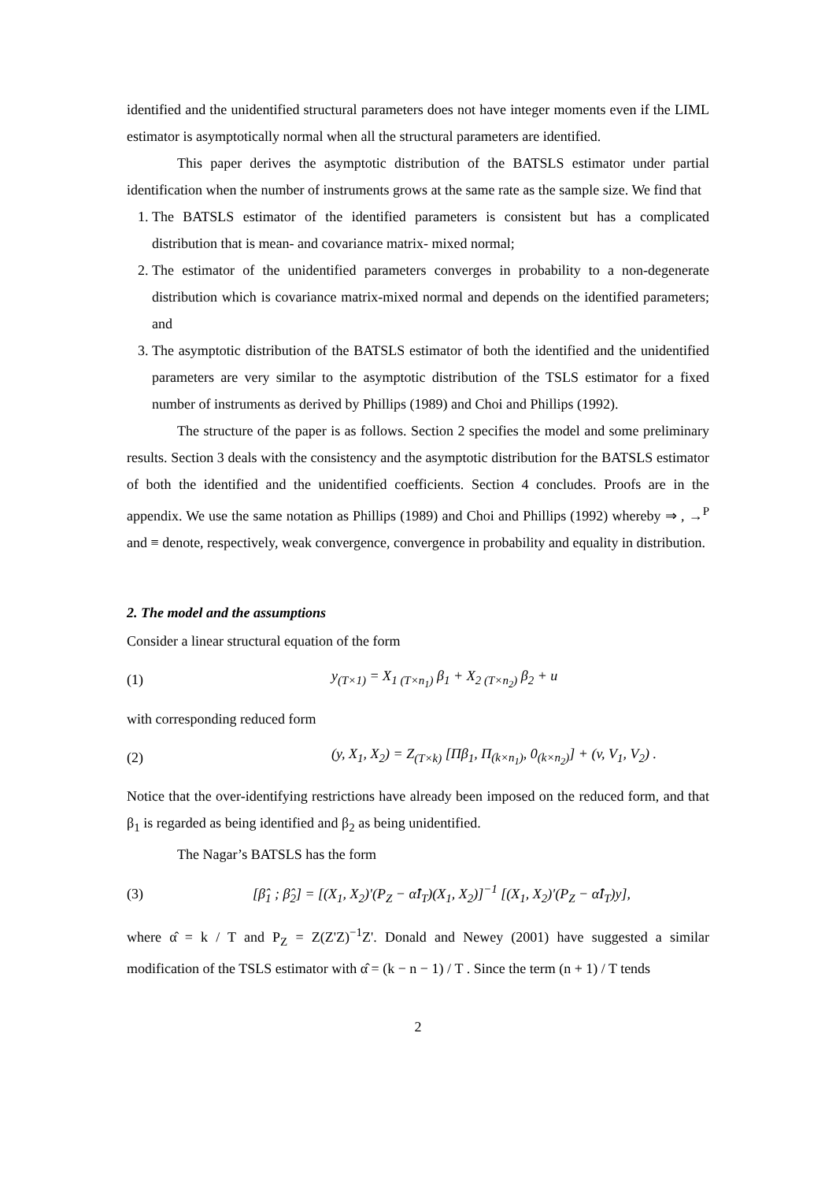identified and the unidentified structural parameters does not have integer moments even if the LIML estimator is asymptotically normal when all the structural parameters are identified.
This paper derives the asymptotic distribution of the BATSLS estimator under partial identification when the number of instruments grows at the same rate as the sample size. We find that
1. The BATSLS estimator of the identified parameters is consistent but has a complicated distribution that is mean- and covariance matrix- mixed normal;
2. The estimator of the unidentified parameters converges in probability to a non-degenerate distribution which is covariance matrix-mixed normal and depends on the identified parameters; and
3. The asymptotic distribution of the BATSLS estimator of both the identified and the unidentified parameters are very similar to the asymptotic distribution of the TSLS estimator for a fixed number of instruments as derived by Phillips (1989) and Choi and Phillips (1992).
The structure of the paper is as follows. Section 2 specifies the model and some preliminary results. Section 3 deals with the consistency and the asymptotic distribution for the BATSLS estimator of both the identified and the unidentified coefficients. Section 4 concludes. Proofs are in the appendix. We use the same notation as Phillips (1989) and Choi and Phillips (1992) whereby ⇒ , →<sup>P</sup> and ≡ denote, respectively, weak convergence, convergence in probability and equality in distribution.
2. The model and the assumptions
Consider a linear structural equation of the form
(1) y<sub>(T×1)</sub> = X<sub>1 (T×n<sub>1</sub>)</sub> β<sub>1</sub> + X<sub>2 (T×n<sub>2</sub>)</sub> β<sub>2</sub> + u
with corresponding reduced form
(2) (y, X<sub>1</sub>, X<sub>2</sub>) = Z<sub>(T×k)</sub> [Πβ<sub>1</sub>, Π<sub>(k×n<sub>1</sub>)</sub>, 0<sub>(k×n<sub>2</sub>)</sub>] + (v, V<sub>1</sub>, V<sub>2</sub>) .
Notice that the over-identifying restrictions have already been imposed on the reduced form, and that β<sub>1</sub> is regarded as being identified and β<sub>2</sub> as being unidentified.
The Nagar’s BATSLS has the form
(3) [β̂<sub>1</sub> ; β̂<sub>2</sub>] = [(X<sub>1</sub>, X<sub>2</sub>)'(P<sub>Z</sub> − α̂I<sub>T</sub>)(X<sub>1</sub>, X<sub>2</sub>)]<sup>−1</sup> [(X<sub>1</sub>, X<sub>2</sub>)'(P<sub>Z</sub> − α̂I<sub>T</sub>)y],
where α̂ = k / T and P<sub>Z</sub> = Z(Z'Z)<sup>−1</sup>Z'. Donald and Newey (2001) have suggested a similar modification of the TSLS estimator with α̂ = (k − n − 1) / T . Since the term (n + 1) / T tends
2